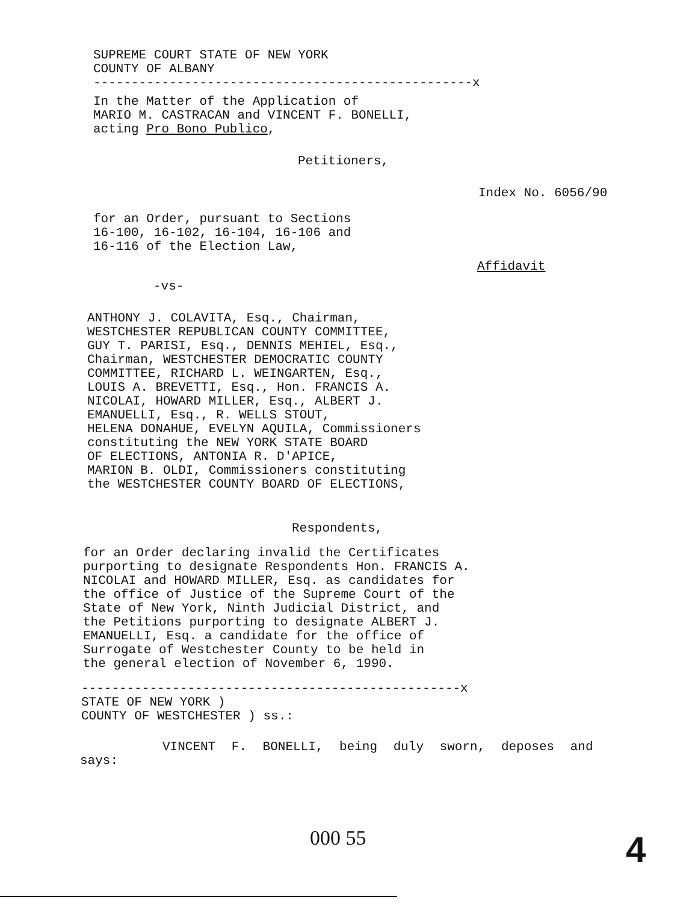SUPREME COURT STATE OF NEW YORK
COUNTY OF ALBANY
--------------------------------------------------x
In the Matter of the Application of
MARIO M. CASTRACAN and VINCENT F. BONELLI,
acting Pro Bono Publico,
Petitioners,
Index No. 6056/90
for an Order, pursuant to Sections
16-100, 16-102, 16-104, 16-106 and
16-116 of the Election Law,
Affidavit
-vs-
ANTHONY J. COLAVITA, Esq., Chairman,
WESTCHESTER REPUBLICAN COUNTY COMMITTEE,
GUY T. PARISI, Esq., DENNIS MEHIEL, Esq.,
Chairman, WESTCHESTER DEMOCRATIC COUNTY
COMMITTEE, RICHARD L. WEINGARTEN, Esq.,
LOUIS A. BREVETTI, Esq., Hon. FRANCIS A.
NICOLAI, HOWARD MILLER, Esq., ALBERT J.
EMANUELLI, Esq., R. WELLS STOUT,
HELENA DONAHUE, EVELYN AQUILA, Commissioners
constituting the NEW YORK STATE BOARD
OF ELECTIONS, ANTONIA R. D'APICE,
MARION B. OLDI, Commissioners constituting
the WESTCHESTER COUNTY BOARD OF ELECTIONS,
Respondents,
for an Order declaring invalid the Certificates
purporting to designate Respondents Hon. FRANCIS A.
NICOLAI and HOWARD MILLER, Esq. as candidates for
the office of Justice of the Supreme Court of the
State of New York, Ninth Judicial District, and
the Petitions purporting to designate ALBERT J.
EMANUELLI, Esq. a candidate for the office of
Surrogate of Westchester County to be held in
the general election of November 6, 1990.
--------------------------------------------------x
STATE OF NEW YORK )
COUNTY OF WESTCHESTER ) ss.:
VINCENT F. BONELLI, being duly sworn, deposes and
says:
000 55 4